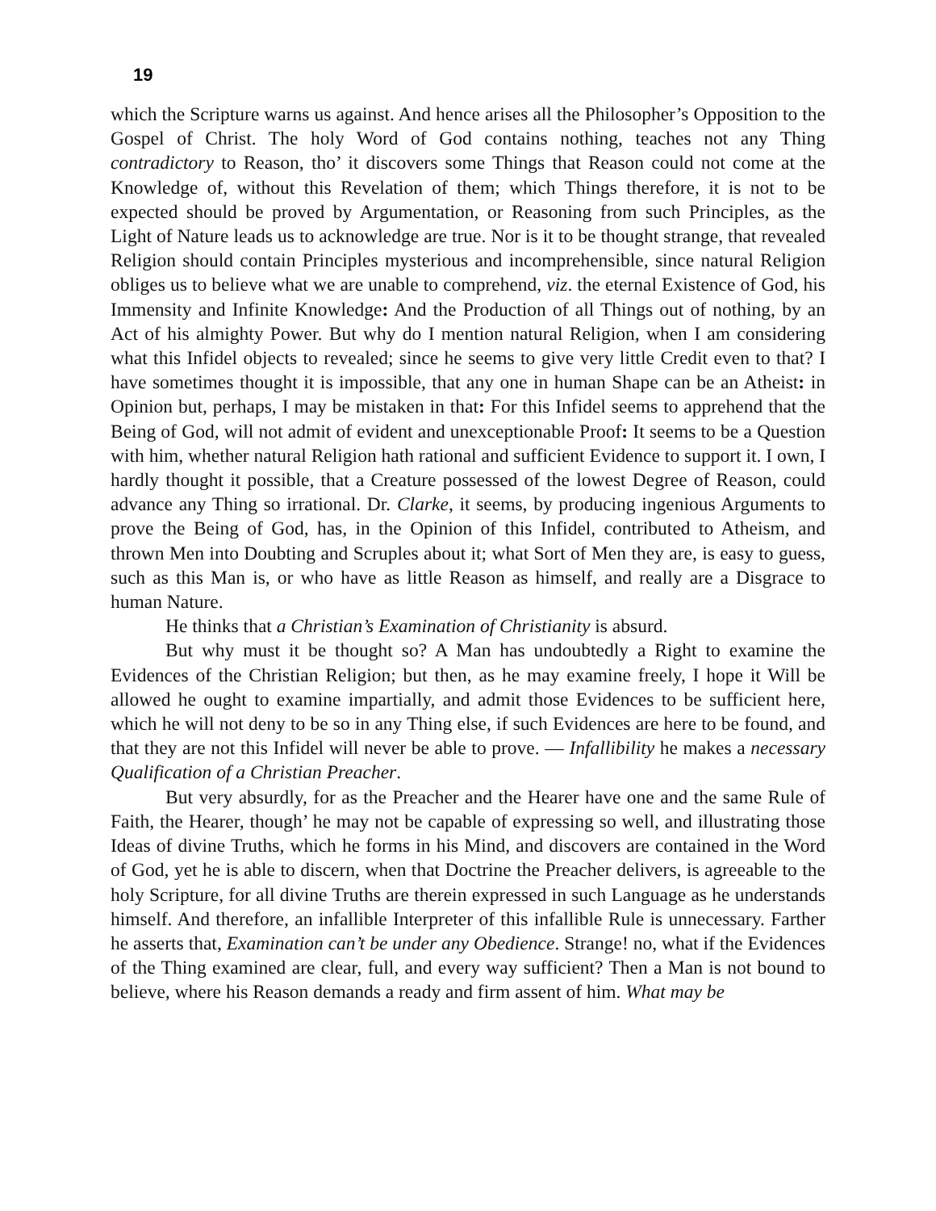19
which the Scripture warns us against. And hence arises all the Philosopher’s Opposition to the Gospel of Christ. The holy Word of God contains nothing, teaches not any Thing contradictory to Reason, tho’ it discovers some Things that Reason could not come at the Knowledge of, without this Revelation of them; which Things therefore, it is not to be expected should be proved by Argumentation, or Reasoning from such Principles, as the Light of Nature leads us to acknowledge are true. Nor is it to be thought strange, that revealed Religion should contain Principles mysterious and incomprehensible, since natural Religion obliges us to believe what we are unable to comprehend, viz. the eternal Existence of God, his Immensity and Infinite Knowledge: And the Production of all Things out of nothing, by an Act of his almighty Power. But why do I mention natural Religion, when I am considering what this Infidel objects to revealed; since he seems to give very little Credit even to that? I have sometimes thought it is impossible, that any one in human Shape can be an Atheist: in Opinion but, perhaps, I may be mistaken in that: For this Infidel seems to apprehend that the Being of God, will not admit of evident and unexceptionable Proof: It seems to be a Question with him, whether natural Religion hath rational and sufficient Evidence to support it. I own, I hardly thought it possible, that a Creature possessed of the lowest Degree of Reason, could advance any Thing so irrational. Dr. Clarke, it seems, by producing ingenious Arguments to prove the Being of God, has, in the Opinion of this Infidel, contributed to Atheism, and thrown Men into Doubting and Scruples about it; what Sort of Men they are, is easy to guess, such as this Man is, or who have as little Reason as himself, and really are a Disgrace to human Nature.
He thinks that a Christian’s Examination of Christianity is absurd.
But why must it be thought so? A Man has undoubtedly a Right to examine the Evidences of the Christian Religion; but then, as he may examine freely, I hope it Will be allowed he ought to examine impartially, and admit those Evidences to be sufficient here, which he will not deny to be so in any Thing else, if such Evidences are here to be found, and that they are not this Infidel will never be able to prove. — Infallibility he makes a necessary Qualification of a Christian Preacher.
But very absurdly, for as the Preacher and the Hearer have one and the same Rule of Faith, the Hearer, though’ he may not be capable of expressing so well, and illustrating those Ideas of divine Truths, which he forms in his Mind, and discovers are contained in the Word of God, yet he is able to discern, when that Doctrine the Preacher delivers, is agreeable to the holy Scripture, for all divine Truths are therein expressed in such Language as he understands himself. And therefore, an infallible Interpreter of this infallible Rule is unnecessary. Farther he asserts that, Examination can’t be under any Obedience. Strange! no, what if the Evidences of the Thing examined are clear, full, and every way sufficient? Then a Man is not bound to believe, where his Reason demands a ready and firm assent of him. What may be